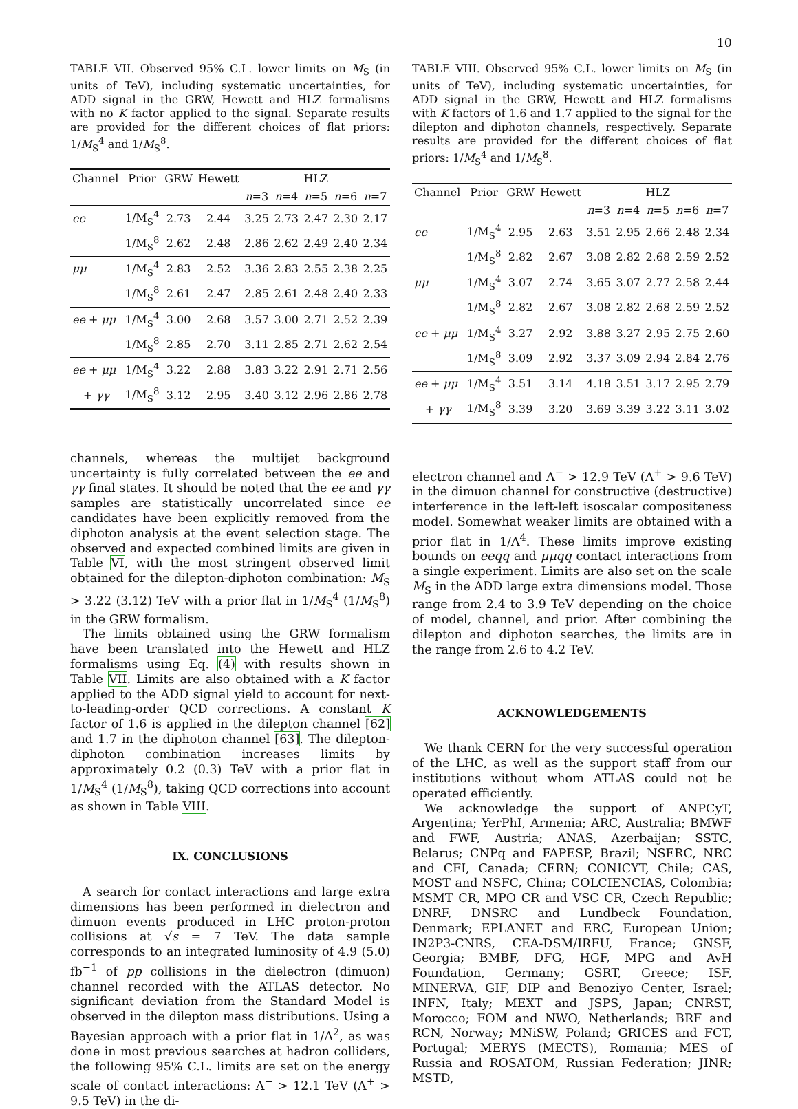10
TABLE VII. Observed 95% C.L. lower limits on M<sub>S</sub> (in units of TeV), including systematic uncertainties, for ADD signal in the GRW, Hewett and HLZ formalisms with no K factor applied to the signal. Separate results are provided for the different choices of flat priors: 1/M<sub>S</sub><sup>4</sup> and 1/M<sub>S</sub><sup>8</sup>.
| Channel | Prior | GRW | Hewett | HLZ | | | | |
| --- | --- | --- | --- | --- | --- | --- | --- | --- |
| | | | | n =3 | n =4 | n =5 | n =6 | n =7 |
| ee | 1/M<sub>S</sub><sup>4</sup> | 2.73 | 2.44 | 3.25 | 2.73 | 2.47 | 2.30 | 2.17 |
| | 1/M<sub>S</sub><sup>8</sup> | 2.62 | 2.48 | 2.86 | 2.62 | 2.49 | 2.40 | 2.34 |
| μμ | 1/M<sub>S</sub><sup>4</sup> | 2.83 | 2.52 | 3.36 | 2.83 | 2.55 | 2.38 | 2.25 |
| | 1/M<sub>S</sub><sup>8</sup> | 2.61 | 2.47 | 2.85 | 2.61 | 2.48 | 2.40 | 2.33 |
| ee + μμ | 1/M<sub>S</sub><sup>4</sup> | 3.00 | 2.68 | 3.57 | 3.00 | 2.71 | 2.52 | 2.39 |
| | 1/M<sub>S</sub><sup>8</sup> | 2.85 | 2.70 | 3.11 | 2.85 | 2.71 | 2.62 | 2.54 |
| ee + μμ | 1/M<sub>S</sub><sup>4</sup> | 3.22 | 2.88 | 3.83 | 3.22 | 2.91 | 2.71 | 2.56 |
| + γγ | 1/M<sub>S</sub><sup>8</sup> | 3.12 | 2.95 | 3.40 | 3.12 | 2.96 | 2.86 | 2.78 |
channels, whereas the multijet background uncertainty is fully correlated between the ee and γγ final states. It should be noted that the ee and γγ samples are statistically uncorrelated since ee candidates have been explicitly removed from the diphoton analysis at the event selection stage. The observed and expected combined limits are given in Table VI, with the most stringent observed limit obtained for the dilepton-diphoton combination: M<sub>S</sub> > 3.22 (3.12) TeV with a prior flat in 1/M<sub>S</sub><sup>4</sup> (1/M<sub>S</sub><sup>8</sup>) in the GRW formalism.
The limits obtained using the GRW formalism have been translated into the Hewett and HLZ formalisms using Eq. (4) with results shown in Table VII. Limits are also obtained with a K factor applied to the ADD signal yield to account for next-to-leading-order QCD corrections. A constant K factor of 1.6 is applied in the dilepton channel [62] and 1.7 in the diphoton channel [63]. The dilepton-diphoton combination increases limits by approximately 0.2 (0.3) TeV with a prior flat in 1/M<sub>S</sub><sup>4</sup> (1/M<sub>S</sub><sup>8</sup>), taking QCD corrections into account as shown in Table VIII.
IX. CONCLUSIONS
A search for contact interactions and large extra dimensions has been performed in dielectron and dimuon events produced in LHC proton-proton collisions at √s = 7 TeV. The data sample corresponds to an integrated luminosity of 4.9 (5.0) fb<sup>−1</sup> of pp collisions in the dielectron (dimuon) channel recorded with the ATLAS detector. No significant deviation from the Standard Model is observed in the dilepton mass distributions. Using a Bayesian approach with a prior flat in 1/Λ<sup>2</sup>, as was done in most previous searches at hadron colliders, the following 95% C.L. limits are set on the energy scale of contact interactions: Λ<sup>−</sup> > 12.1 TeV (Λ<sup>+</sup> > 9.5 TeV) in the di-
TABLE VIII. Observed 95% C.L. lower limits on M<sub>S</sub> (in units of TeV), including systematic uncertainties, for ADD signal in the GRW, Hewett and HLZ formalisms with K factors of 1.6 and 1.7 applied to the signal for the dilepton and diphoton channels, respectively. Separate results are provided for the different choices of flat priors: 1/M<sub>S</sub><sup>4</sup> and 1/M<sub>S</sub><sup>8</sup>.
| Channel | Prior | GRW | Hewett | HLZ | | | | |
| --- | --- | --- | --- | --- | --- | --- | --- | --- |
| | | | | n =3 | n =4 | n =5 | n =6 | n =7 |
| ee | 1/M<sub>S</sub><sup>4</sup> | 2.95 | 2.63 | 3.51 | 2.95 | 2.66 | 2.48 | 2.34 |
| | 1/M<sub>S</sub><sup>8</sup> | 2.82 | 2.67 | 3.08 | 2.82 | 2.68 | 2.59 | 2.52 |
| μμ | 1/M<sub>S</sub><sup>4</sup> | 3.07 | 2.74 | 3.65 | 3.07 | 2.77 | 2.58 | 2.44 |
| | 1/M<sub>S</sub><sup>8</sup> | 2.82 | 2.67 | 3.08 | 2.82 | 2.68 | 2.59 | 2.52 |
| ee + μμ | 1/M<sub>S</sub><sup>4</sup> | 3.27 | 2.92 | 3.88 | 3.27 | 2.95 | 2.75 | 2.60 |
| | 1/M<sub>S</sub><sup>8</sup> | 3.09 | 2.92 | 3.37 | 3.09 | 2.94 | 2.84 | 2.76 |
| ee + μμ | 1/M<sub>S</sub><sup>4</sup> | 3.51 | 3.14 | 4.18 | 3.51 | 3.17 | 2.95 | 2.79 |
| + γγ | 1/M<sub>S</sub><sup>8</sup> | 3.39 | 3.20 | 3.69 | 3.39 | 3.22 | 3.11 | 3.02 |
electron channel and Λ<sup>−</sup> > 12.9 TeV (Λ<sup>+</sup> > 9.6 TeV) in the dimuon channel for constructive (destructive) interference in the left-left isoscalar compositeness model. Somewhat weaker limits are obtained with a prior flat in 1/Λ<sup>4</sup>. These limits improve existing bounds on eeqq and μμqq contact interactions from a single experiment. Limits are also set on the scale M<sub>S</sub> in the ADD large extra dimensions model. Those range from 2.4 to 3.9 TeV depending on the choice of model, channel, and prior. After combining the dilepton and diphoton searches, the limits are in the range from 2.6 to 4.2 TeV.
ACKNOWLEDGEMENTS
We thank CERN for the very successful operation of the LHC, as well as the support staff from our institutions without whom ATLAS could not be operated efficiently.
We acknowledge the support of ANPCyT, Argentina; YerPhI, Armenia; ARC, Australia; BMWF and FWF, Austria; ANAS, Azerbaijan; SSTC, Belarus; CNPq and FAPESP, Brazil; NSERC, NRC and CFI, Canada; CERN; CONICYT, Chile; CAS, MOST and NSFC, China; COLCIENCIAS, Colombia; MSMT CR, MPO CR and VSC CR, Czech Republic; DNRF, DNSRC and Lundbeck Foundation, Denmark; EPLANET and ERC, European Union; IN2P3-CNRS, CEA-DSM/IRFU, France; GNSF, Georgia; BMBF, DFG, HGF, MPG and AvH Foundation, Germany; GSRT, Greece; ISF, MINERVA, GIF, DIP and Benoziyo Center, Israel; INFN, Italy; MEXT and JSPS, Japan; CNRST, Morocco; FOM and NWO, Netherlands; BRF and RCN, Norway; MNiSW, Poland; GRICES and FCT, Portugal; MERYS (MECTS), Romania; MES of Russia and ROSATOM, Russian Federation; JINR; MSTD,